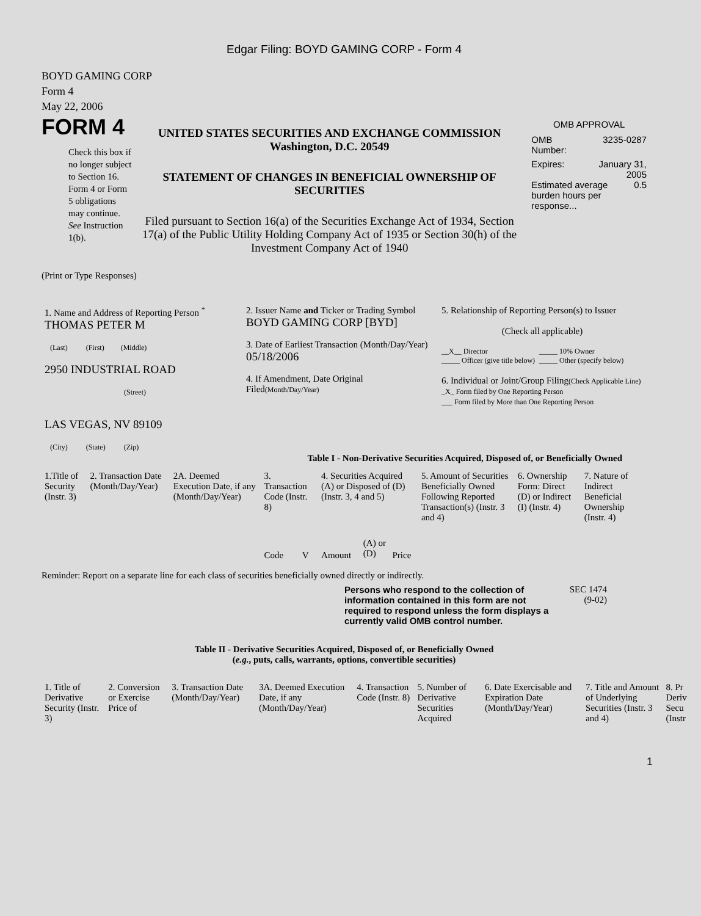Edgar Filing: BOYD GAMING CORP - Form 4
BOYD GAMING CORP
Form 4
May 22, 2006
FORM 4
Check this box if no longer subject to Section 16. Form 4 or Form 5 obligations may continue. See Instruction 1(b).
UNITED STATES SECURITIES AND EXCHANGE COMMISSION
Washington, D.C. 20549
STATEMENT OF CHANGES IN BENEFICIAL OWNERSHIP OF SECURITIES
Filed pursuant to Section 16(a) of the Securities Exchange Act of 1934, Section 17(a) of the Public Utility Holding Company Act of 1935 or Section 30(h) of the Investment Company Act of 1940
OMB APPROVAL
OMB
Number: 3235-0287
Expires: January 31,
2005
Estimated average burden hours per response... 0.5
(Print or Type Responses)
| 1. Name and Address of Reporting Person <sup>*</sup> THOMAS PETER M (Last) (First) (Middle) 2950 INDUSTRIAL ROAD (Street) LAS VEGAS, NV 89109 (City) (State) (Zip) | 2. Issuer Name and Ticker or Trading Symbol BOYD GAMING CORP [BYD] 3. Date of Earliest Transaction (Month/Day/Year) 05/18/2006 4. If Amendment, Date Original Filed (Month/Day/Year) | 5. Relationship of Reporting Person(s) to Issuer (Check all applicable) __X__ Director _____ Officer (give title below) _____ 10% Owner _____ Other (specify below) 6. Individual or Joint/Group Filing (Check Applicable Line) _X_ Form filed by One Reporting Person ___ Form filed by More than One Reporting Person |
Table I - Non-Derivative Securities Acquired, Disposed of, or Beneficially Owned
| 1.Title of Security (Instr. 3) | 2. Transaction Date (Month/Day/Year) | 2A. Deemed Execution Date, if any (Month/Day/Year) | 3. Transaction Code (Instr. 8) | | 4. Securities Acquired (A) or Disposed of (D) (Instr. 3, 4 and 5) | | | 5. Amount of Securities Beneficially Owned Following Reported Transaction(s) (Instr. 3 and 4) | 6. Ownership Form: Direct (D) or Indirect (I) (Instr. 4) | 7. Nature of Indirect Beneficial Ownership (Instr. 4) |
| --- | --- | --- | --- | --- | --- | --- | --- | --- | --- | --- |
| | | | Code | V | Amount | (A) or (D) | Price | | | |
Reminder: Report on a separate line for each class of securities beneficially owned directly or indirectly.
Persons who respond to the collection of information contained in this form are not required to respond unless the form displays a currently valid OMB control number.
SEC 1474
(9-02)
Table II - Derivative Securities Acquired, Disposed of, or Beneficially Owned
(e.g., puts, calls, warrants, options, convertible securities)
| 1. Title of Derivative Security (Instr. 3) | 2. Conversion or Exercise Price of | 3. Transaction Date (Month/Day/Year) | 3A. Deemed Execution Date, if any (Month/Day/Year) | 4. Transaction Code (Instr. 8) | 5. Number of Derivative Securities Acquired | 6. Date Exercisable and Expiration Date (Month/Day/Year) | 7. Title and Amount of Underlying Securities (Instr. 3 and 4) | 8. Pr Deriv Secu (Instr |
| --- | --- | --- | --- | --- | --- | --- | --- | --- |
1